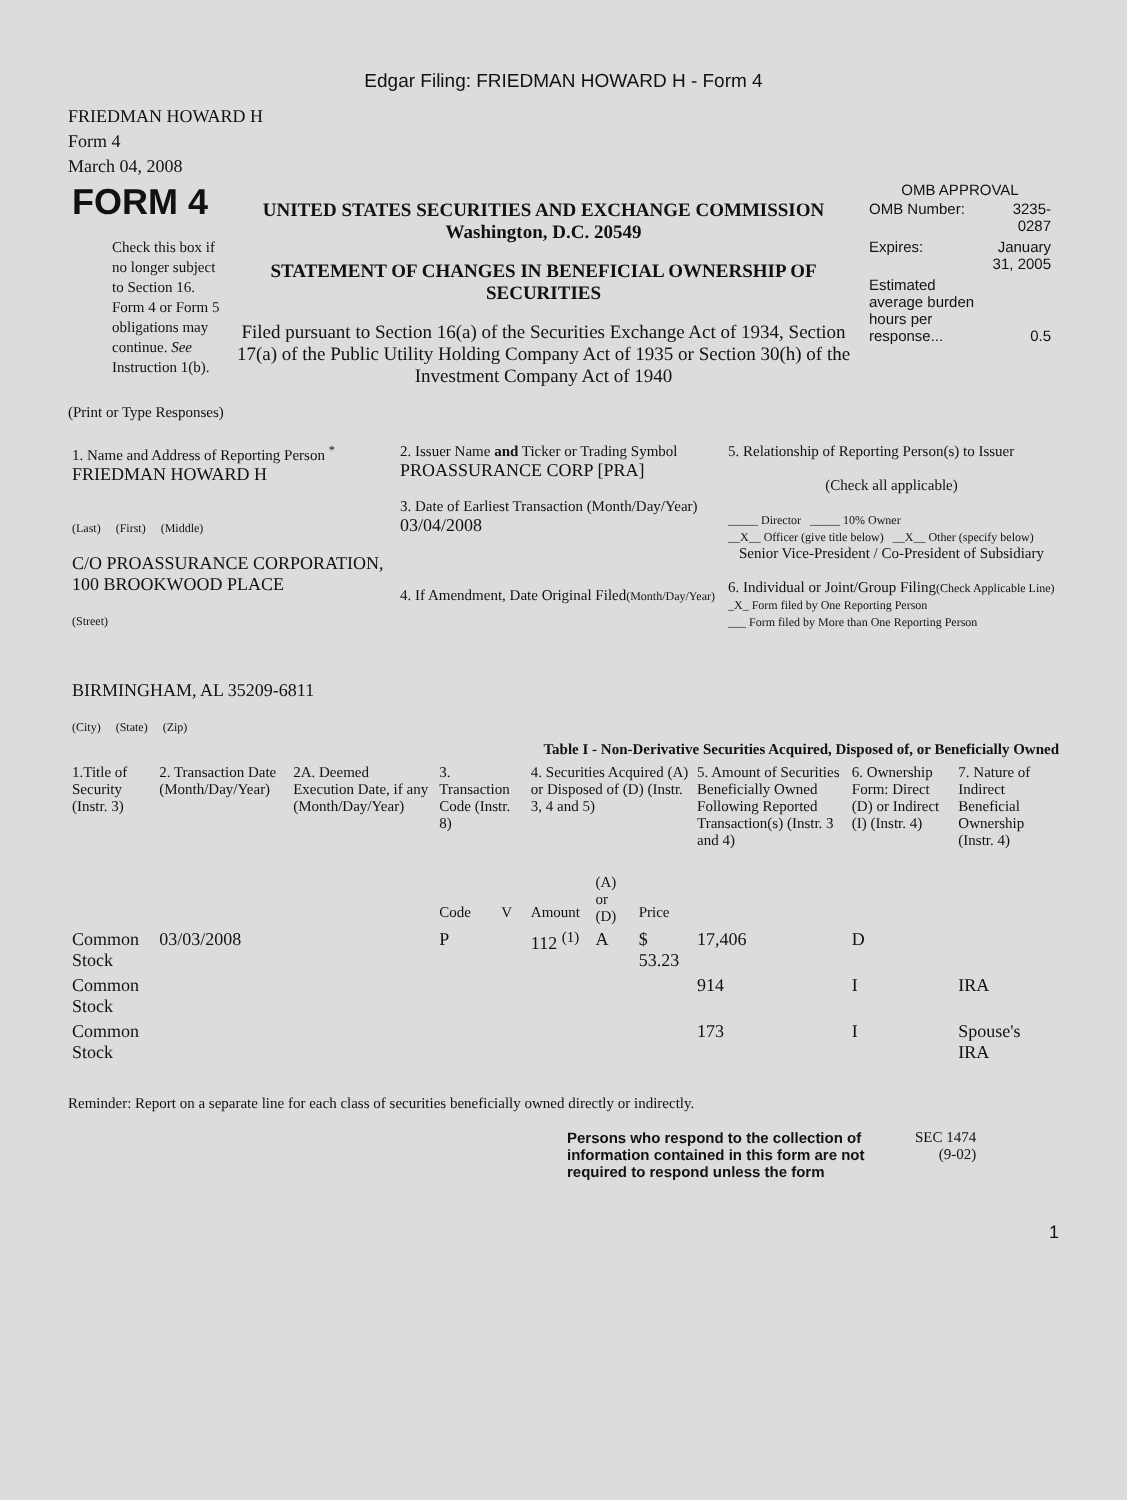Edgar Filing: FRIEDMAN HOWARD H - Form 4
FRIEDMAN HOWARD H
Form 4
March 04, 2008
| FORM 4 Check this box if no longer subject to Section 16. Form 4 or Form 5 obligations may continue. See Instruction 1(b). | UNITED STATES SECURITIES AND EXCHANGE COMMISSION Washington, D.C. 20549 STATEMENT OF CHANGES IN BENEFICIAL OWNERSHIP OF SECURITIES Filed pursuant to Section 16(a) of the Securities Exchange Act of 1934, Section 17(a) of the Public Utility Holding Company Act of 1935 or Section 30(h) of the Investment Company Act of 1940 | OMB APPROVAL / OMB Number: / 3235-0287 / / Expires: / January 31, 2005 / / Estimated average burden hours per response... / 0.5 / |
(Print or Type Responses)
| 1. Name and Address of Reporting Person <sup>*</sup> FRIEDMAN HOWARD H (Last) (First) (Middle) C/O PROASSURANCE CORPORATION, 100 BROOKWOOD PLACE (Street) BIRMINGHAM, AL 35209-6811 (City) (State) (Zip) | 2. Issuer Name and Ticker or Trading Symbol PROASSURANCE CORP [PRA] 3. Date of Earliest Transaction (Month/Day/Year) 03/04/2008 4. If Amendment, Date Original Filed (Month/Day/Year) | 5. Relationship of Reporting Person(s) to Issuer (Check all applicable) _____ Director _____ 10% Owner __X__ Officer (give title below) __X__ Other (specify below) Senior Vice-President / Co-President of Subsidiary 6. Individual or Joint/Group Filing (Check Applicable Line) _X_ Form filed by One Reporting Person ___ Form filed by More than One Reporting Person |
Table I - Non-Derivative Securities Acquired, Disposed of, or Beneficially Owned
| 1.Title of Security (Instr. 3) | 2. Transaction Date (Month/Day/Year) | 2A. Deemed Execution Date, if any (Month/Day/Year) | 3. Transaction Code (Instr. 8) | | 4. Securities Acquired (A) or Disposed of (D) (Instr. 3, 4 and 5) | | | 5. Amount of Securities Beneficially Owned Following Reported Transaction(s) (Instr. 3 and 4) | 6. Ownership Form: Direct (D) or Indirect (I) (Instr. 4) | 7. Nature of Indirect Beneficial Ownership (Instr. 4) |
| --- | --- | --- | --- | --- | --- | --- | --- | --- | --- | --- |
| | | | Code | V | Amount | (A) or (D) | Price | | | |
| Common Stock | 03/03/2008 | | P | | 112 <sup>(1)</sup> | A | $ 53.23 | 17,406 | D | |
| Common Stock | | | | | | | | 914 | I | IRA |
| Common Stock | | | | | | | | 173 | I | Spouse's IRA |
Reminder: Report on a separate line for each class of securities beneficially owned directly or indirectly.
| Persons who respond to the collection of information contained in this form are not required to respond unless the form | SEC 1474 (9-02) |
1